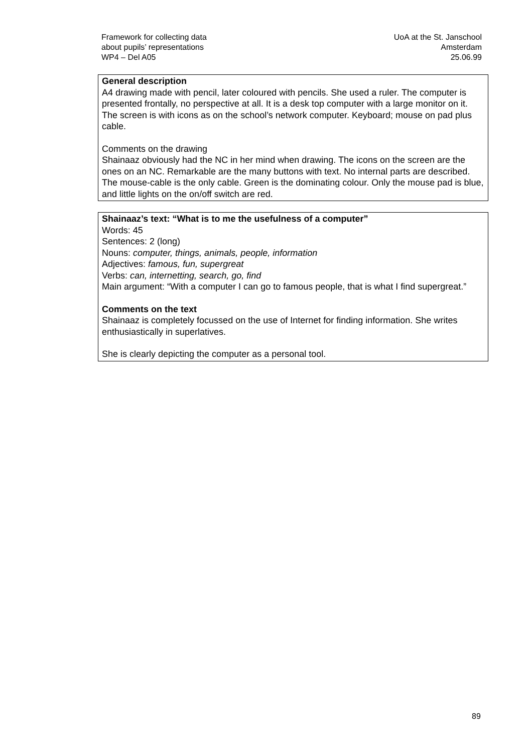Framework for collecting data
about pupils’ representations
WP4 – Del A05
UoA at the St. Janschool
Amsterdam
25.06.99
General description
A4 drawing made with pencil, later coloured with pencils. She used a ruler. The computer is presented frontally, no perspective at all. It is a desk top computer with a large monitor on it. The screen is with icons as on the school’s network computer. Keyboard; mouse on pad plus cable.
Comments on the drawing
Shainaaz obviously had the NC in her mind when drawing. The icons on the screen are the ones on an NC. Remarkable are the many buttons with text. No internal parts are described. The mouse-cable is the only cable. Green is the dominating colour. Only the mouse pad is blue, and little lights on the on/off switch are red.
Shainaaz’s text: “What is to me the usefulness of a computer”
Words: 45
Sentences: 2 (long)
Nouns: computer, things, animals, people, information
Adjectives: famous, fun, supergreat
Verbs: can, internetting, search, go, find
Main argument: “With a computer I can go to famous people, that is what I find supergreat.”
Comments on the text
Shainaaz is completely focussed on the use of Internet for finding information. She writes enthusiastically in superlatives.
She is clearly depicting the computer as a personal tool.
89